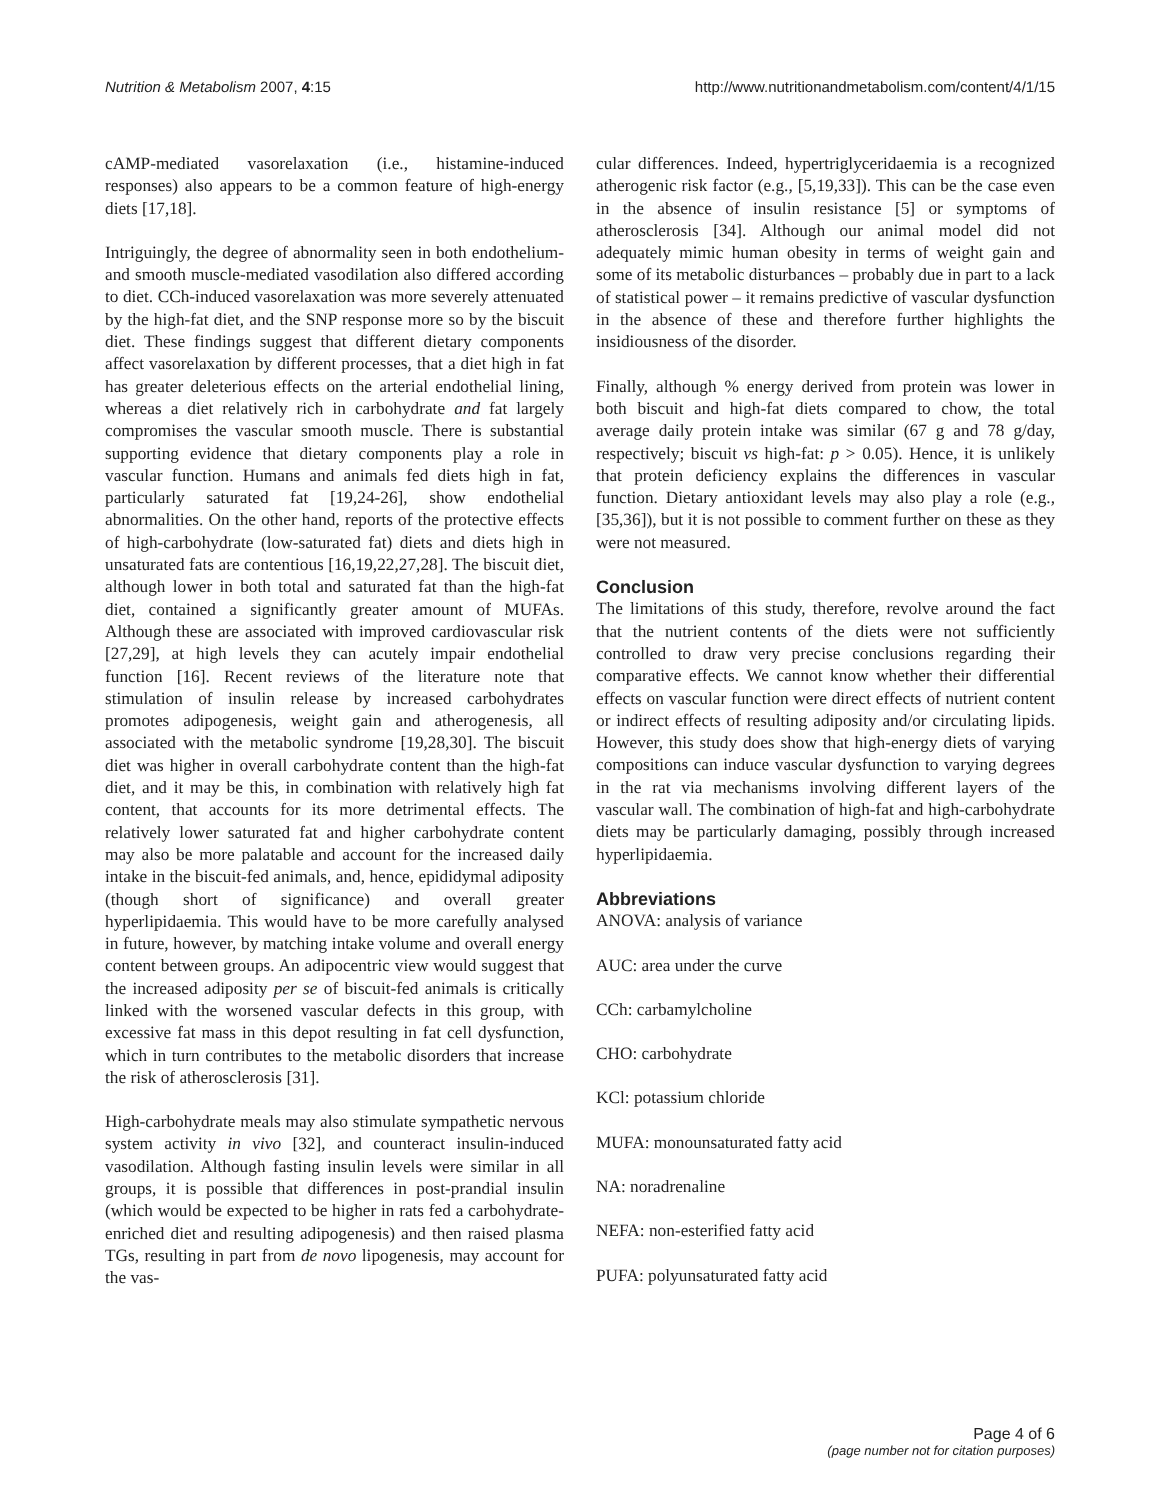Nutrition & Metabolism 2007, 4:15 http://www.nutritionandmetabolism.com/content/4/1/15
cAMP-mediated vasorelaxation (i.e., histamine-induced responses) also appears to be a common feature of high-energy diets [17,18].
Intriguingly, the degree of abnormality seen in both endothelium- and smooth muscle-mediated vasodilation also differed according to diet. CCh-induced vasorelaxation was more severely attenuated by the high-fat diet, and the SNP response more so by the biscuit diet. These findings suggest that different dietary components affect vasorelaxation by different processes, that a diet high in fat has greater deleterious effects on the arterial endothelial lining, whereas a diet relatively rich in carbohydrate and fat largely compromises the vascular smooth muscle. There is substantial supporting evidence that dietary components play a role in vascular function. Humans and animals fed diets high in fat, particularly saturated fat [19,24-26], show endothelial abnormalities. On the other hand, reports of the protective effects of high-carbohydrate (low-saturated fat) diets and diets high in unsaturated fats are contentious [16,19,22,27,28]. The biscuit diet, although lower in both total and saturated fat than the high-fat diet, contained a significantly greater amount of MUFAs. Although these are associated with improved cardiovascular risk [27,29], at high levels they can acutely impair endothelial function [16]. Recent reviews of the literature note that stimulation of insulin release by increased carbohydrates promotes adipogenesis, weight gain and atherogenesis, all associated with the metabolic syndrome [19,28,30]. The biscuit diet was higher in overall carbohydrate content than the high-fat diet, and it may be this, in combination with relatively high fat content, that accounts for its more detrimental effects. The relatively lower saturated fat and higher carbohydrate content may also be more palatable and account for the increased daily intake in the biscuit-fed animals, and, hence, epididymal adiposity (though short of significance) and overall greater hyperlipidaemia. This would have to be more carefully analysed in future, however, by matching intake volume and overall energy content between groups. An adipocentric view would suggest that the increased adiposity per se of biscuit-fed animals is critically linked with the worsened vascular defects in this group, with excessive fat mass in this depot resulting in fat cell dysfunction, which in turn contributes to the metabolic disorders that increase the risk of atherosclerosis [31].
High-carbohydrate meals may also stimulate sympathetic nervous system activity in vivo [32], and counteract insulin-induced vasodilation. Although fasting insulin levels were similar in all groups, it is possible that differences in post-prandial insulin (which would be expected to be higher in rats fed a carbohydrate-enriched diet and resulting adipogenesis) and then raised plasma TGs, resulting in part from de novo lipogenesis, may account for the vas-
cular differences. Indeed, hypertriglyceridaemia is a recognized atherogenic risk factor (e.g., [5,19,33]). This can be the case even in the absence of insulin resistance [5] or symptoms of atherosclerosis [34]. Although our animal model did not adequately mimic human obesity in terms of weight gain and some of its metabolic disturbances – probably due in part to a lack of statistical power – it remains predictive of vascular dysfunction in the absence of these and therefore further highlights the insidiousness of the disorder.
Finally, although % energy derived from protein was lower in both biscuit and high-fat diets compared to chow, the total average daily protein intake was similar (67 g and 78 g/day, respectively; biscuit vs high-fat: p > 0.05). Hence, it is unlikely that protein deficiency explains the differences in vascular function. Dietary antioxidant levels may also play a role (e.g., [35,36]), but it is not possible to comment further on these as they were not measured.
Conclusion
The limitations of this study, therefore, revolve around the fact that the nutrient contents of the diets were not sufficiently controlled to draw very precise conclusions regarding their comparative effects. We cannot know whether their differential effects on vascular function were direct effects of nutrient content or indirect effects of resulting adiposity and/or circulating lipids. However, this study does show that high-energy diets of varying compositions can induce vascular dysfunction to varying degrees in the rat via mechanisms involving different layers of the vascular wall. The combination of high-fat and high-carbohydrate diets may be particularly damaging, possibly through increased hyperlipidaemia.
Abbreviations
ANOVA: analysis of variance
AUC: area under the curve
CCh: carbamylcholine
CHO: carbohydrate
KCl: potassium chloride
MUFA: monounsaturated fatty acid
NA: noradrenaline
NEFA: non-esterified fatty acid
PUFA: polyunsaturated fatty acid
Page 4 of 6
(page number not for citation purposes)